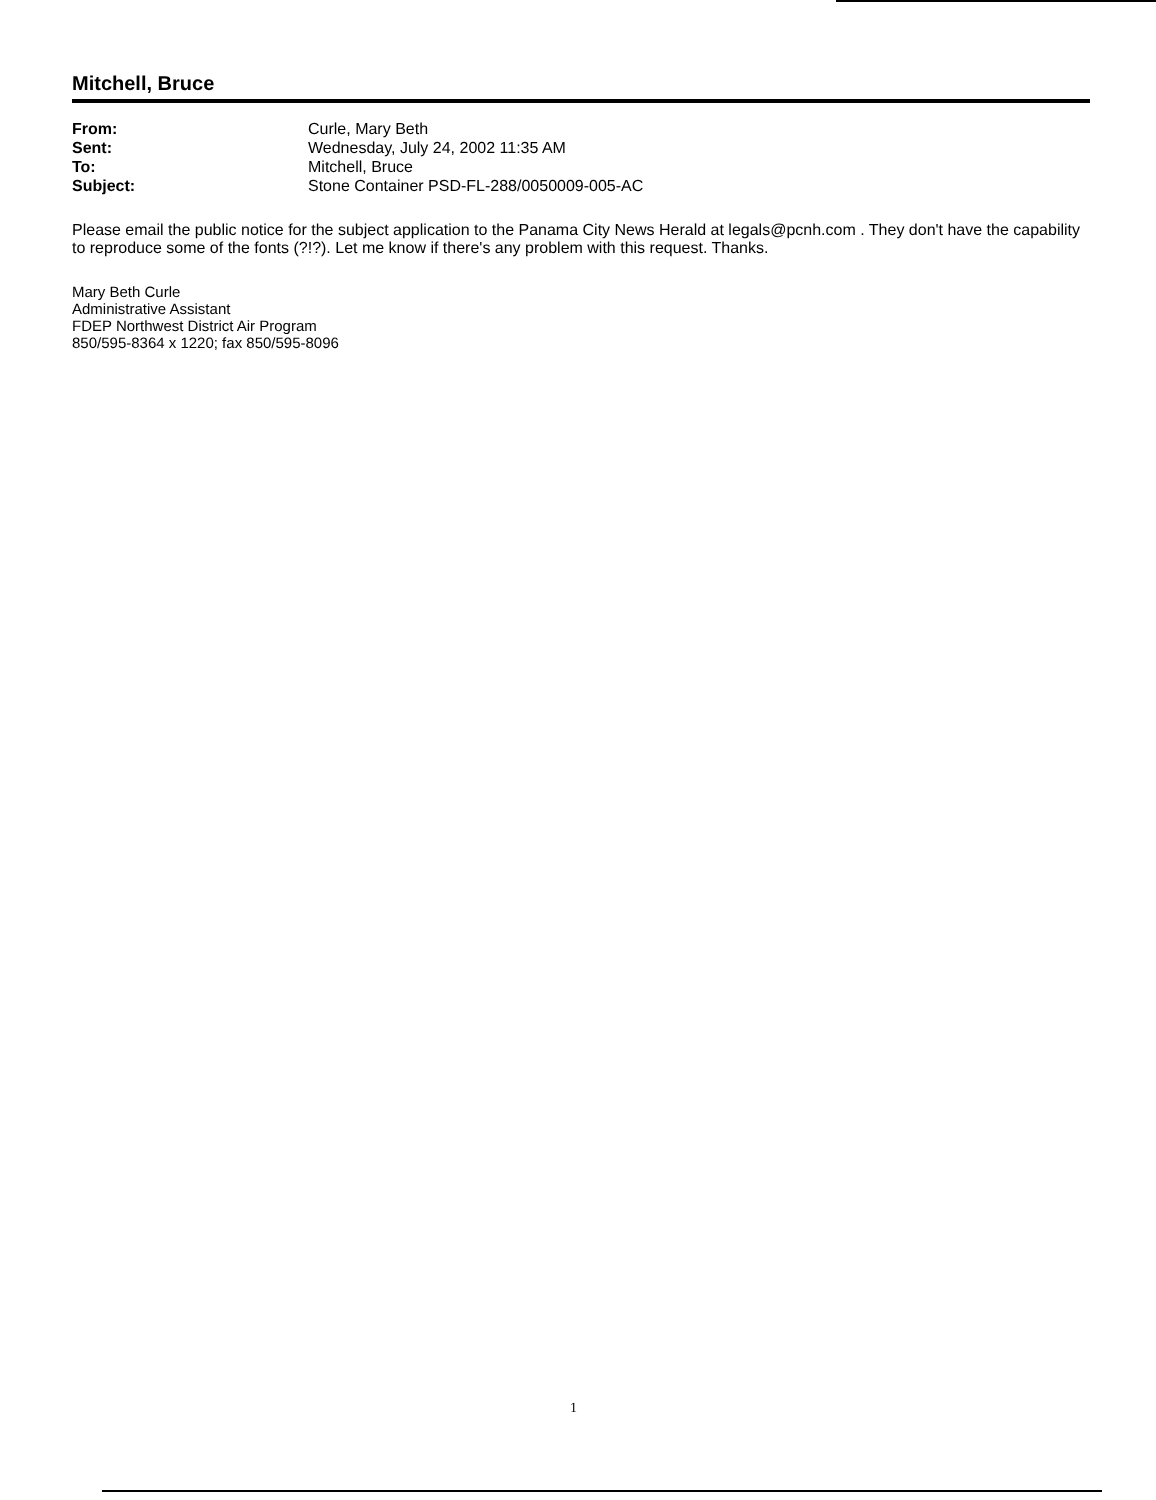Mitchell, Bruce
| From: | Curle, Mary Beth |
| Sent: | Wednesday, July 24, 2002 11:35 AM |
| To: | Mitchell, Bruce |
| Subject: | Stone Container PSD-FL-288/0050009-005-AC |
Please email the public notice for the subject application to the Panama City News Herald at legals@pcnh.com . They don't have the capability to reproduce some of the fonts (?!?). Let me know if there's any problem with this request. Thanks.
Mary Beth Curle
Administrative Assistant
FDEP Northwest District Air Program
850/595-8364 x 1220; fax 850/595-8096
1